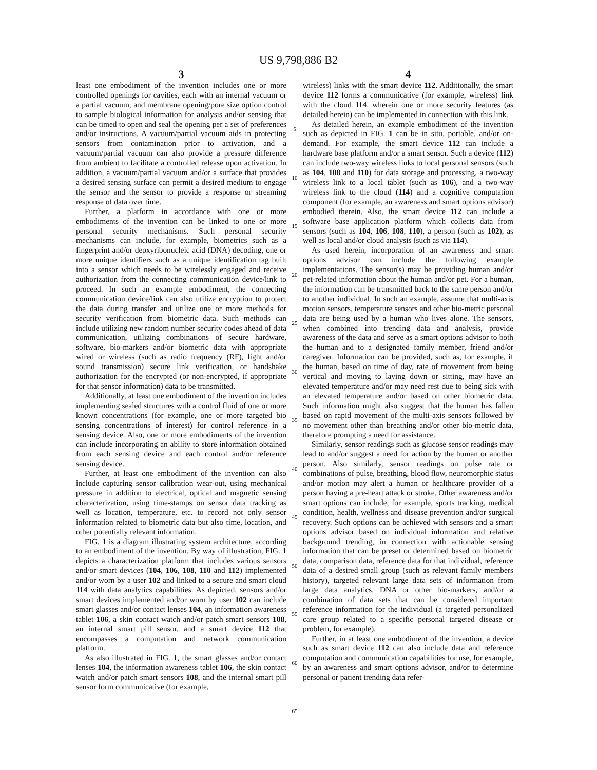US 9,798,886 B2
3
least one embodiment of the invention includes one or more controlled openings for cavities, each with an internal vacuum or a partial vacuum, and membrane opening/pore size option control to sample biological information for analysis and/or sensing that can be timed to open and seal the opening per a set of preferences and/or instructions. A vacuum/partial vacuum aids in protecting sensors from contamination prior to activation, and a vacuum/partial vacuum can also provide a pressure difference from ambient to facilitate a controlled release upon activation. In addition, a vacuum/partial vacuum and/or a surface that provides a desired sensing surface can permit a desired medium to engage the sensor and the sensor to provide a response or streaming response of data over time.
Further, a platform in accordance with one or more embodiments of the invention can be linked to one or more personal security mechanisms. Such personal security mechanisms can include, for example, biometrics such as a fingerprint and/or deoxyribonucleic acid (DNA) decoding, one or more unique identifiers such as a unique identification tag built into a sensor which needs to be wirelessly engaged and receive authorization from the connecting communication device/link to proceed. In such an example embodiment, the connecting communication device/link can also utilize encryption to protect the data during transfer and utilize one or more methods for security verification from biometric data. Such methods can include utilizing new random number security codes ahead of data communication, utilizing combinations of secure hardware, software, bio-markers and/or biometric data with appropriate wired or wireless (such as radio frequency (RF), light and/or sound transmission) secure link verification, or handshake authorization for the encrypted (or non-encrypted, if appropriate for that sensor information) data to be transmitted.
Additionally, at least one embodiment of the invention includes implementing sealed structures with a control fluid of one or more known concentrations (for example, one or more targeted bio sensing concentrations of interest) for control reference in a sensing device. Also, one or more embodiments of the invention can include incorporating an ability to store information obtained from each sensing device and each control and/or reference sensing device.
Further, at least one embodiment of the invention can also include capturing sensor calibration wear-out, using mechanical pressure in addition to electrical, optical and magnetic sensing characterization, using time-stamps on sensor data tracking as well as location, temperature, etc. to record not only sensor information related to biometric data but also time, location, and other potentially relevant information.
FIG. 1 is a diagram illustrating system architecture, according to an embodiment of the invention. By way of illustration, FIG. 1 depicts a characterization platform that includes various sensors and/or smart devices (104, 106, 108, 110 and 112) implemented and/or worn by a user 102 and linked to a secure and smart cloud 114 with data analytics capabilities. As depicted, sensors and/or smart devices implemented and/or worn by user 102 can include smart glasses and/or contact lenses 104, an information awareness tablet 106, a skin contact watch and/or patch smart sensors 108, an internal smart pill sensor, and a smart device 112 that encompasses a computation and network communication platform.
As also illustrated in FIG. 1, the smart glasses and/or contact lenses 104, the information awareness tablet 106, the skin contact watch and/or patch smart sensors 108, and the internal smart pill sensor form communicative (for example,
5
10
15
20
25
30
35
40
45
50
55
60
65
4
wireless) links with the smart device 112. Additionally, the smart device 112 forms a communicative (for example, wireless) link with the cloud 114, wherein one or more security features (as detailed herein) can be implemented in connection with this link.
As detailed herein, an example embodiment of the invention such as depicted in FIG. 1 can be in situ, portable, and/or on-demand. For example, the smart device 112 can include a hardware base platform and/or a smart sensor. Such a device (112) can include two-way wireless links to local personal sensors (such as 104, 108 and 110) for data storage and processing, a two-way wireless link to a local tablet (such as 106), and a two-way wireless link to the cloud (114) and a cognitive computation component (for example, an awareness and smart options advisor) embodied therein. Also, the smart device 112 can include a software base application platform which collects data from sensors (such as 104, 106, 108, 110), a person (such as 102), as well as local and/or cloud analysis (such as via 114).
As used herein, incorporation of an awareness and smart options advisor can include the following example implementations. The sensor(s) may be providing human and/or pet-related information about the human and/or pet. For a human, the information can be transmitted back to the same person and/or to another individual. In such an example, assume that multi-axis motion sensors, temperature sensors and other bio-metric personal data are being used by a human who lives alone. The sensors, when combined into trending data and analysis, provide awareness of the data and serve as a smart options advisor to both the human and to a designated family member, friend and/or caregiver. Information can be provided, such as, for example, if the human, based on time of day, rate of movement from being vertical and moving to laying down or sitting, may have an elevated temperature and/or may need rest due to being sick with an elevated temperature and/or based on other biometric data. Such information might also suggest that the human has fallen based on rapid movement of the multi-axis sensors followed by no movement other than breathing and/or other bio-metric data, therefore prompting a need for assistance.
Similarly, sensor readings such as glucose sensor readings may lead to and/or suggest a need for action by the human or another person. Also similarly, sensor readings on pulse rate or combinations of pulse, breathing, blood flow, neuromorphic status and/or motion may alert a human or healthcare provider of a person having a pre-heart attack or stroke. Other awareness and/or smart options can include, for example, sports tracking, medical condition, health, wellness and disease prevention and/or surgical recovery. Such options can be achieved with sensors and a smart options advisor based on individual information and relative background trending, in connection with actionable sensing information that can be preset or determined based on biometric data, comparison data, reference data for that individual, reference data of a desired small group (such as relevant family members history), targeted relevant large data sets of information from large data analytics, DNA or other bio-markers, and/or a combination of data sets that can be considered important reference information for the individual (a targeted personalized care group related to a specific personal targeted disease or problem, for example).
Further, in at least one embodiment of the invention, a device such as smart device 112 can also include data and reference computation and communication capabilities for use, for example, by an awareness and smart options advisor, and/or to determine personal or patient trending data refer-